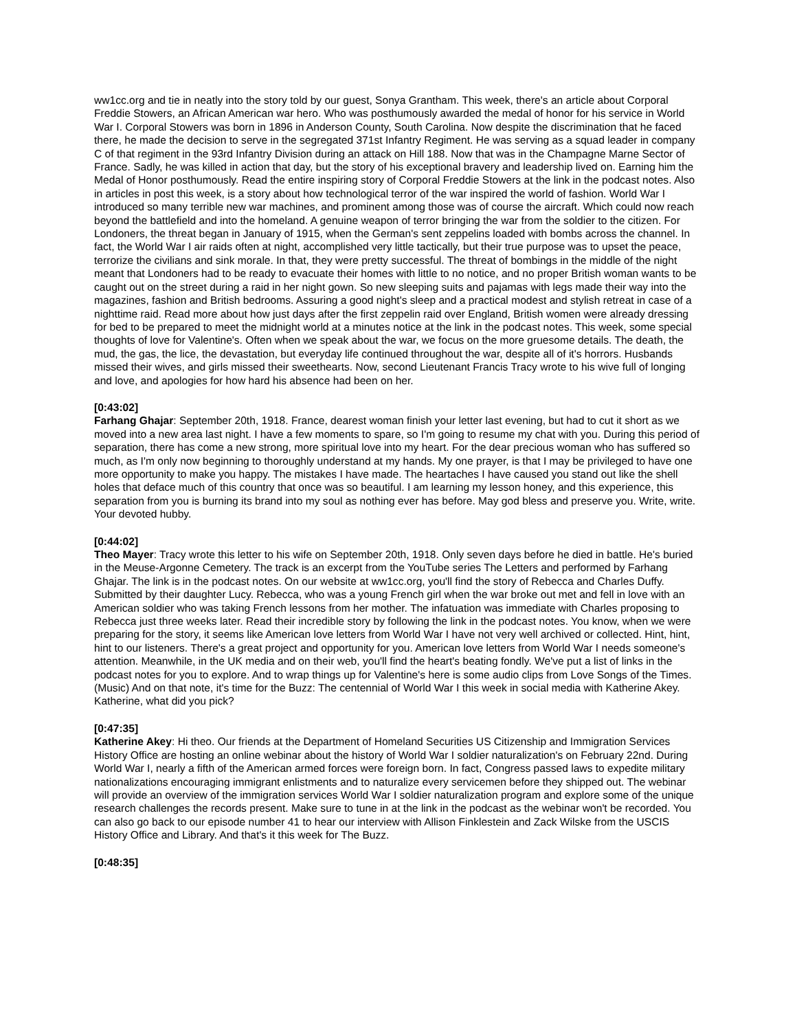ww1cc.org and tie in neatly into the story told by our guest, Sonya Grantham. This week, there's an article about Corporal Freddie Stowers, an African American war hero. Who was posthumously awarded the medal of honor for his service in World War I. Corporal Stowers was born in 1896 in Anderson County, South Carolina. Now despite the discrimination that he faced there, he made the decision to serve in the segregated 371st Infantry Regiment. He was serving as a squad leader in company C of that regiment in the 93rd Infantry Division during an attack on Hill 188. Now that was in the Champagne Marne Sector of France. Sadly, he was killed in action that day, but the story of his exceptional bravery and leadership lived on. Earning him the Medal of Honor posthumously. Read the entire inspiring story of Corporal Freddie Stowers at the link in the podcast notes. Also in articles in post this week, is a story about how technological terror of the war inspired the world of fashion. World War I introduced so many terrible new war machines, and prominent among those was of course the aircraft. Which could now reach beyond the battlefield and into the homeland. A genuine weapon of terror bringing the war from the soldier to the citizen. For Londoners, the threat began in January of 1915, when the German's sent zeppelins loaded with bombs across the channel. In fact, the World War I air raids often at night, accomplished very little tactically, but their true purpose was to upset the peace, terrorize the civilians and sink morale. In that, they were pretty successful. The threat of bombings in the middle of the night meant that Londoners had to be ready to evacuate their homes with little to no notice, and no proper British woman wants to be caught out on the street during a raid in her night gown. So new sleeping suits and pajamas with legs made their way into the magazines, fashion and British bedrooms. Assuring a good night's sleep and a practical modest and stylish retreat in case of a nighttime raid. Read more about how just days after the first zeppelin raid over England, British women were already dressing for bed to be prepared to meet the midnight world at a minutes notice at the link in the podcast notes. This week, some special thoughts of love for Valentine's. Often when we speak about the war, we focus on the more gruesome details. The death, the mud, the gas, the lice, the devastation, but everyday life continued throughout the war, despite all of it's horrors. Husbands missed their wives, and girls missed their sweethearts. Now, second Lieutenant Francis Tracy wrote to his wive full of longing and love, and apologies for how hard his absence had been on her.
[0:43:02]
Farhang Ghajar: September 20th, 1918. France, dearest woman finish your letter last evening, but had to cut it short as we moved into a new area last night. I have a few moments to spare, so I'm going to resume my chat with you. During this period of separation, there has come a new strong, more spiritual love into my heart. For the dear precious woman who has suffered so much, as I'm only now beginning to thoroughly understand at my hands. My one prayer, is that I may be privileged to have one more opportunity to make you happy. The mistakes I have made. The heartaches I have caused you stand out like the shell holes that deface much of this country that once was so beautiful. I am learning my lesson honey, and this experience, this separation from you is burning its brand into my soul as nothing ever has before. May god bless and preserve you. Write, write. Your devoted hubby.
[0:44:02]
Theo Mayer: Tracy wrote this letter to his wife on September 20th, 1918. Only seven days before he died in battle. He's buried in the Meuse-Argonne Cemetery. The track is an excerpt from the YouTube series The Letters and performed by Farhang Ghajar. The link is in the podcast notes. On our website at ww1cc.org, you'll find the story of Rebecca and Charles Duffy. Submitted by their daughter Lucy. Rebecca, who was a young French girl when the war broke out met and fell in love with an American soldier who was taking French lessons from her mother. The infatuation was immediate with Charles proposing to Rebecca just three weeks later. Read their incredible story by following the link in the podcast notes. You know, when we were preparing for the story, it seems like American love letters from World War I have not very well archived or collected. Hint, hint, hint to our listeners. There's a great project and opportunity for you. American love letters from World War I needs someone's attention. Meanwhile, in the UK media and on their web, you'll find the heart's beating fondly. We've put a list of links in the podcast notes for you to explore. And to wrap things up for Valentine's here is some audio clips from Love Songs of the Times. (Music) And on that note, it's time for the Buzz: The centennial of World War I this week in social media with Katherine Akey. Katherine, what did you pick?
[0:47:35]
Katherine Akey: Hi theo. Our friends at the Department of Homeland Securities US Citizenship and Immigration Services History Office are hosting an online webinar about the history of World War I soldier naturalization's on February 22nd. During World War I, nearly a fifth of the American armed forces were foreign born. In fact, Congress passed laws to expedite military nationalizations encouraging immigrant enlistments and to naturalize every servicemen before they shipped out. The webinar will provide an overview of the immigration services World War I soldier naturalization program and explore some of the unique research challenges the records present. Make sure to tune in at the link in the podcast as the webinar won't be recorded. You can also go back to our episode number 41 to hear our interview with Allison Finklestein and Zack Wilske from the USCIS History Office and Library. And that's it this week for The Buzz.
[0:48:35]